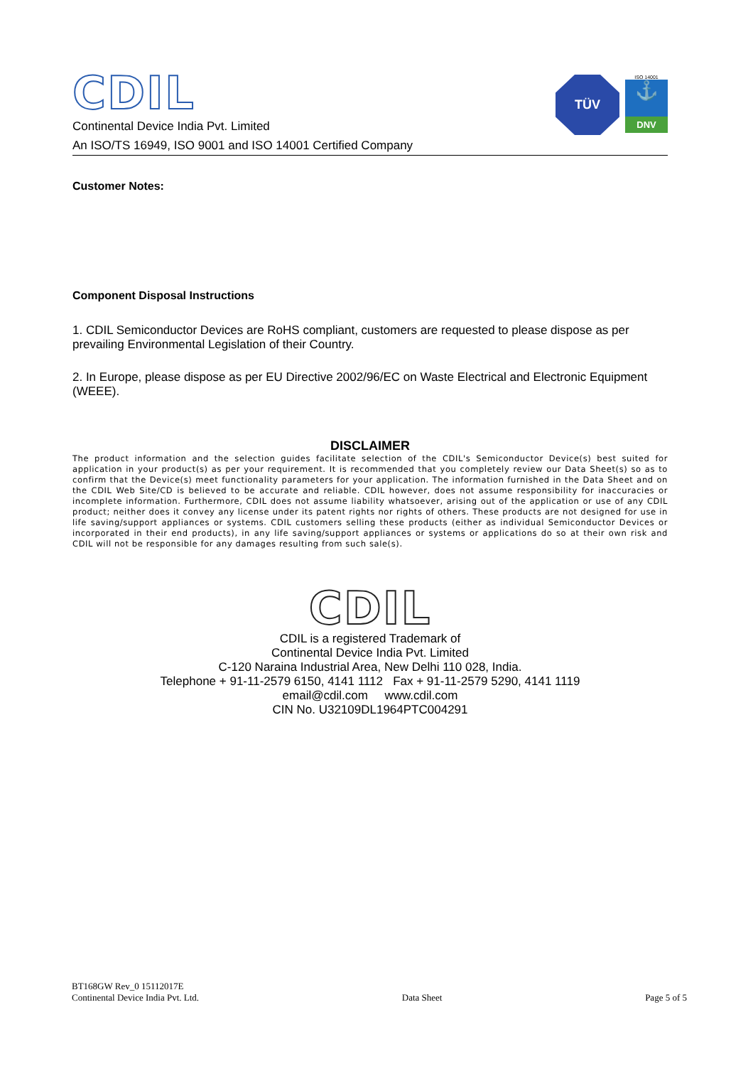CDIL
Continental Device India Pvt. Limited
An ISO/TS 16949, ISO 9001 and ISO 14001 Certified Company
TÜV
ISO 14001
⚓
DNV
Customer Notes:
Component Disposal Instructions
1. CDIL Semiconductor Devices are RoHS compliant, customers are requested to please dispose as per prevailing Environmental Legislation of their Country.
2. In Europe, please dispose as per EU Directive 2002/96/EC on Waste Electrical and Electronic Equipment (WEEE).
DISCLAIMER
The product information and the selection guides facilitate selection of the CDIL's Semiconductor Device(s) best suited for application in your product(s) as per your requirement. It is recommended that you completely review our Data Sheet(s) so as to confirm that the Device(s) meet functionality parameters for your application. The information furnished in the Data Sheet and on the CDIL Web Site/CD is believed to be accurate and reliable. CDIL however, does not assume responsibility for inaccuracies or incomplete information. Furthermore, CDIL does not assume liability whatsoever, arising out of the application or use of any CDIL product; neither does it convey any license under its patent rights nor rights of others. These products are not designed for use in life saving/support appliances or systems. CDIL customers selling these products (either as individual Semiconductor Devices or incorporated in their end products), in any life saving/support appliances or systems or applications do so at their own risk and CDIL will not be responsible for any damages resulting from such sale(s).
CDIL
CDIL is a registered Trademark of
Continental Device India Pvt. Limited
C-120 Naraina Industrial Area, New Delhi 110 028, India.
Telephone + 91-11-2579 6150, 4141 1112 Fax + 91-11-2579 5290, 4141 1119
email@cdil.com www.cdil.com
CIN No. U32109DL1964PTC004291
BT168GW Rev_0 15112017E
Continental Device India Pvt. Ltd.
Data Sheet
Page 5 of 5